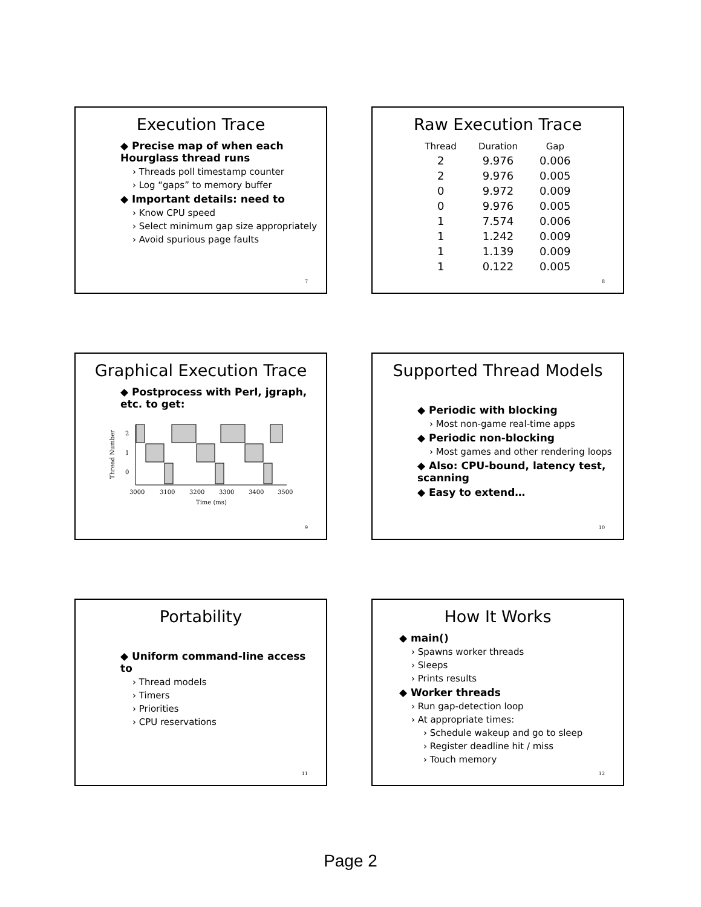Execution Trace
◆ Precise map of when each Hourglass thread runs
› Threads poll timestamp counter
› Log “gaps” to memory buffer
◆ Important details: need to
› Know CPU speed
› Select minimum gap size appropriately
› Avoid spurious page faults
7
Raw Execution Trace
| Thread | Duration | Gap |
| --- | --- | --- |
| 2 | 9.976 | 0.006 |
| 2 | 9.976 | 0.005 |
| 0 | 9.972 | 0.009 |
| 0 | 9.976 | 0.005 |
| 1 | 7.574 | 0.006 |
| 1 | 1.242 | 0.009 |
| 1 | 1.139 | 0.009 |
| 1 | 0.122 | 0.005 |
8
Graphical Execution Trace
◆ Postprocess with Perl, jgraph, etc. to get:
Thread Number
2
1
0
3000
3100
3200
3300
3400
3500
Time (ms)
9
Supported Thread Models
◆ Periodic with blocking
› Most non-game real-time apps
◆ Periodic non-blocking
› Most games and other rendering loops
◆ Also: CPU-bound, latency test, scanning
◆ Easy to extend…
10
Portability
◆ Uniform command-line access to
› Thread models
› Timers
› Priorities
› CPU reservations
11
How It Works
◆ main()
› Spawns worker threads
› Sleeps
› Prints results
◆ Worker threads
› Run gap-detection loop
› At appropriate times:
› Schedule wakeup and go to sleep
› Register deadline hit / miss
› Touch memory
12
Page 2